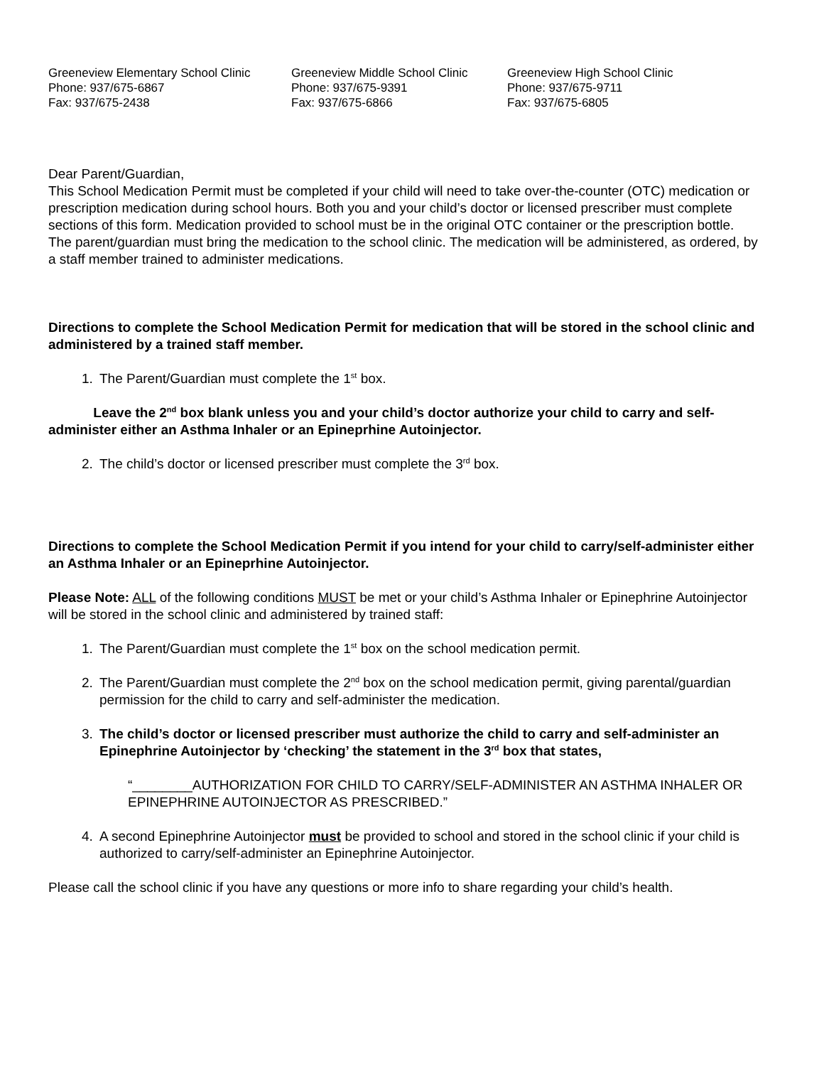Greeneview Elementary School Clinic
Phone: 937/675-6867
Fax: 937/675-2438
Greeneview Middle School Clinic
Phone: 937/675-9391
Fax: 937/675-6866
Greeneview High School Clinic
Phone: 937/675-9711
Fax: 937/675-6805
Dear Parent/Guardian,
This School Medication Permit must be completed if your child will need to take over-the-counter (OTC) medication or prescription medication during school hours. Both you and your child’s doctor or licensed prescriber must complete sections of this form. Medication provided to school must be in the original OTC container or the prescription bottle. The parent/guardian must bring the medication to the school clinic. The medication will be administered, as ordered, by a staff member trained to administer medications.
Directions to complete the School Medication Permit for medication that will be stored in the school clinic and administered by a trained staff member.
1. The Parent/Guardian must complete the 1<sup>st</sup> box.
Leave the 2<sup>nd</sup> box blank unless you and your child’s doctor authorize your child to carry and self-administer either an Asthma Inhaler or an Epineprhine Autoinjector.
2. The child’s doctor or licensed prescriber must complete the 3<sup>rd</sup> box.
Directions to complete the School Medication Permit if you intend for your child to carry/self-administer either an Asthma Inhaler or an Epineprhine Autoinjector.
Please Note: ALL of the following conditions MUST be met or your child’s Asthma Inhaler or Epinephrine Autoinjector will be stored in the school clinic and administered by trained staff:
1. The Parent/Guardian must complete the 1<sup>st</sup> box on the school medication permit.
2. The Parent/Guardian must complete the 2<sup>nd</sup> box on the school medication permit, giving parental/guardian permission for the child to carry and self-administer the medication.
3. The child’s doctor or licensed prescriber must authorize the child to carry and self-administer an Epinephrine Autoinjector by ‘checking’ the statement in the 3<sup>rd</sup> box that states,
“________AUTHORIZATION FOR CHILD TO CARRY/SELF-ADMINISTER AN ASTHMA INHALER OR EPINEPHRINE AUTOINJECTOR AS PRESCRIBED.”
4. A second Epinephrine Autoinjector must be provided to school and stored in the school clinic if your child is authorized to carry/self-administer an Epinephrine Autoinjector.
Please call the school clinic if you have any questions or more info to share regarding your child’s health.